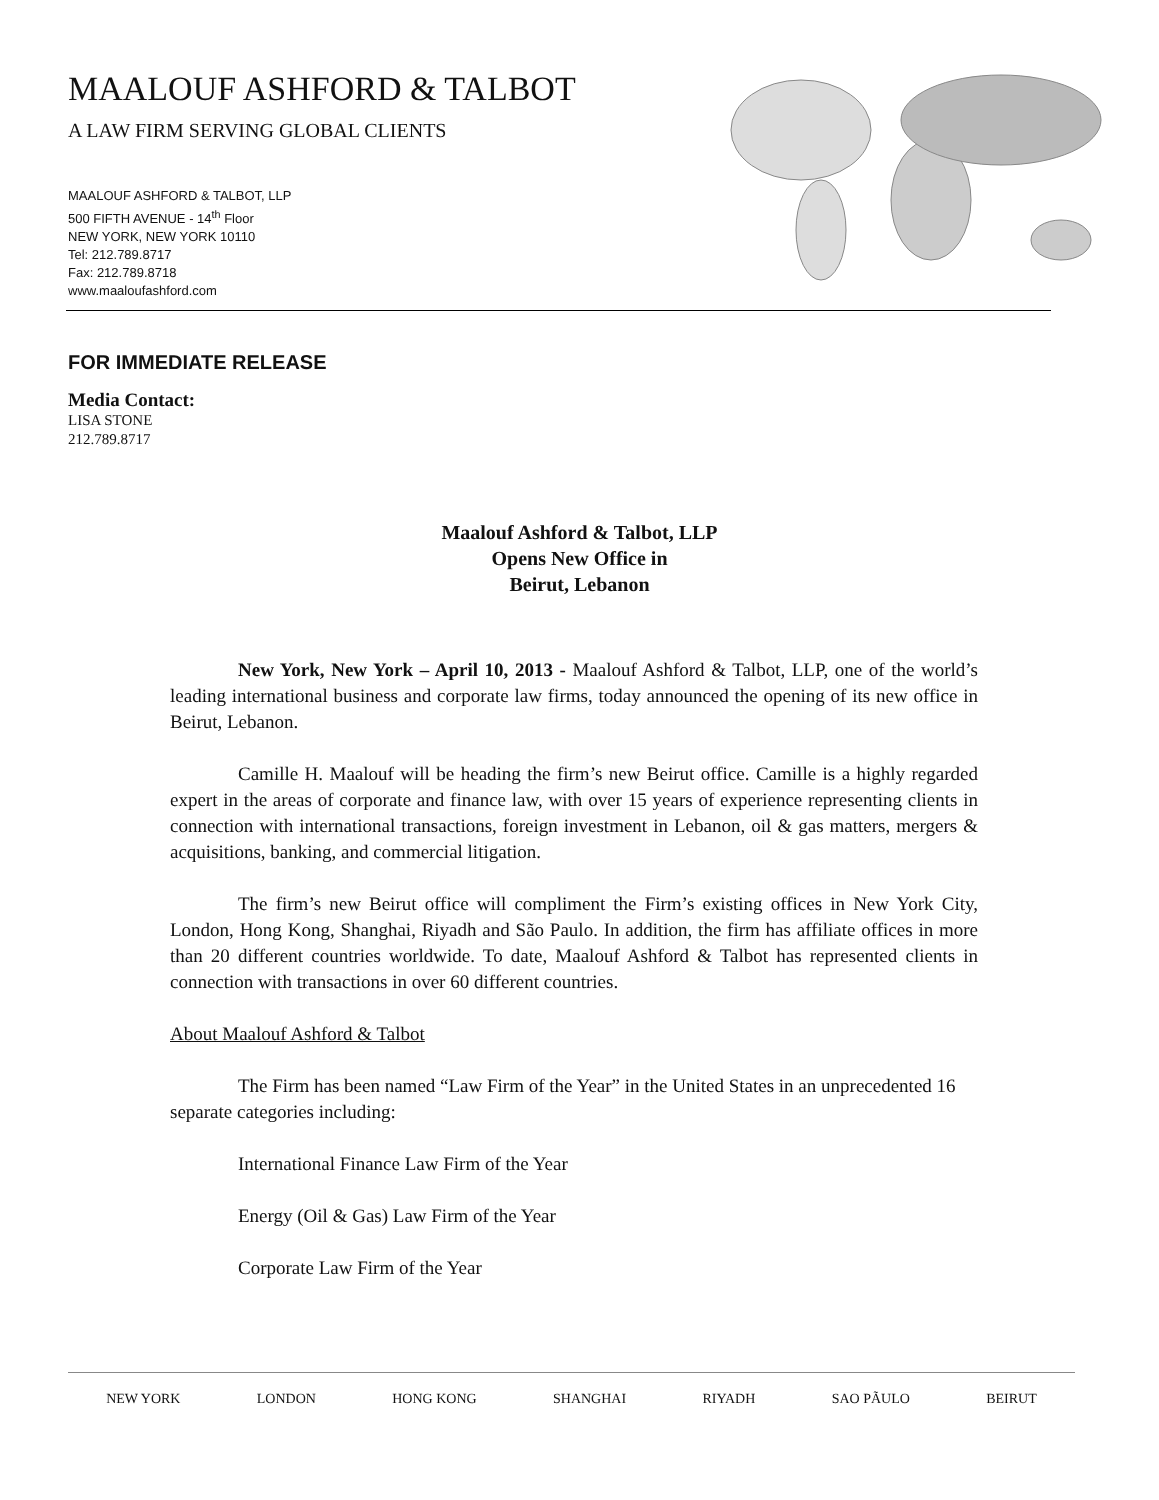MAALOUF ASHFORD & TALBOT
A LAW FIRM SERVING GLOBAL CLIENTS
MAALOUF ASHFORD & TALBOT, LLP
500 FIFTH AVENUE - 14<sup>th</sup> Floor
NEW YORK, NEW YORK 10110
Tel: 212.789.8717
Fax: 212.789.8718
www.maaloufashford.com
FOR IMMEDIATE RELEASE
Media Contact:
LISA STONE
212.789.8717
Maalouf Ashford & Talbot, LLP
Opens New Office in
Beirut, Lebanon
New York, New York – April 10, 2013 - Maalouf Ashford & Talbot, LLP, one of the world’s leading international business and corporate law firms, today announced the opening of its new office in Beirut, Lebanon.
Camille H. Maalouf will be heading the firm’s new Beirut office. Camille is a highly regarded expert in the areas of corporate and finance law, with over 15 years of experience representing clients in connection with international transactions, foreign investment in Lebanon, oil & gas matters, mergers & acquisitions, banking, and commercial litigation.
The firm’s new Beirut office will compliment the Firm’s existing offices in New York City, London, Hong Kong, Shanghai, Riyadh and São Paulo. In addition, the firm has affiliate offices in more than 20 different countries worldwide. To date, Maalouf Ashford & Talbot has represented clients in connection with transactions in over 60 different countries.
About Maalouf Ashford & Talbot
The Firm has been named “Law Firm of the Year” in the United States in an unprecedented 16 separate categories including:
International Finance Law Firm of the Year
Energy (Oil & Gas) Law Firm of the Year
Corporate Law Firm of the Year
NEW YORK LONDON HONG KONG SHANGHAI RIYADH SAO PÃULO BEIRUT